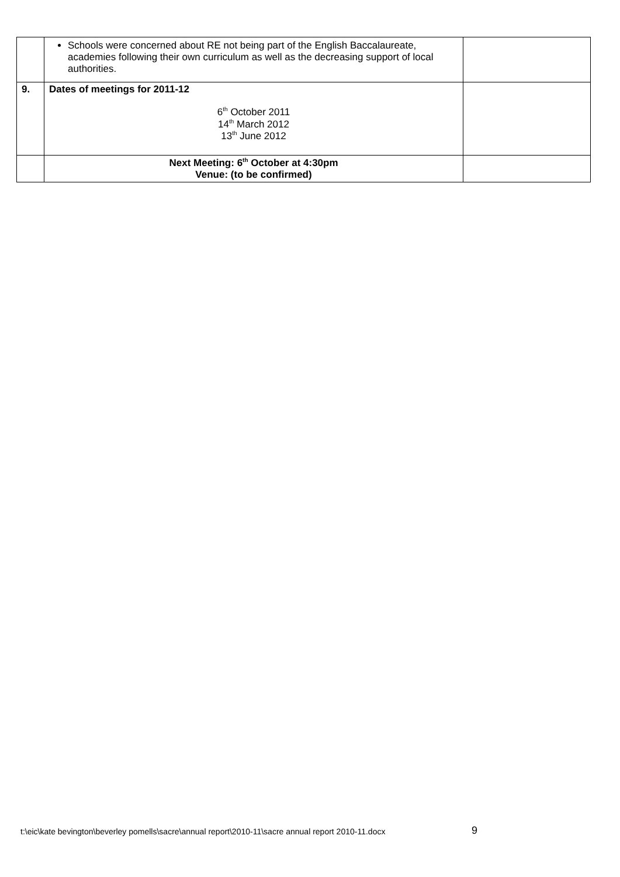| | Schools were concerned about RE not being part of the English Baccalaureate, academies following their own curriculum as well as the decreasing support of local authorities. | |
| 9. | Dates of meetings for 2011-12 6<sup>th</sup> October 2011 14<sup>th</sup> March 2012 13<sup>th</sup> June 2012 | |
| | Next Meeting: 6<sup>th</sup> October at 4:30pm Venue: (to be confirmed) | |
t:\eic\kate bevington\beverley pomells\sacre\annual report\2010-11\sacre annual report 2010-11.docx
9